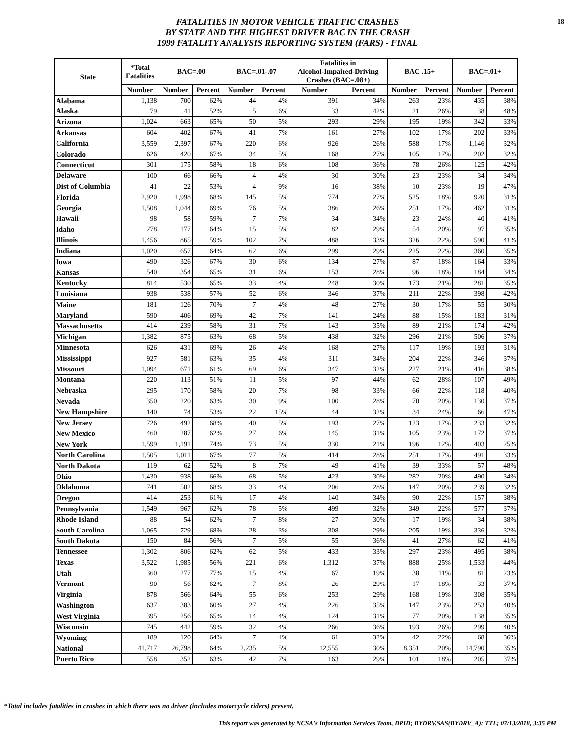18
FATALITIES IN MOTOR VEHICLE TRAFFIC CRASHES
BY STATE AND THE HIGHEST DRIVER BAC IN THE CRASH
1999 FATALITY ANALYSIS REPORTING SYSTEM (FARS) - FINAL
| State | *Total Fatalities | BAC=.00 | | BAC=.01-.07 | | Fatalities in Alcohol-Impaired-Driving Crashes (BAC=.08+) | | BAC .15+ | | BAC=.01+ | |
| --- | --- | --- | --- | --- | --- | --- | --- | --- | --- | --- | --- |
| | Number | Number | Percent | Number | Percent | Number | Percent | Number | Percent | Number | Percent |
| Alabama | 1,138 | 700 | 62% | 44 | 4% | 391 | 34% | 263 | 23% | 435 | 38% |
| Alaska | 79 | 41 | 52% | 5 | 6% | 33 | 42% | 21 | 26% | 38 | 48% |
| Arizona | 1,024 | 663 | 65% | 50 | 5% | 293 | 29% | 195 | 19% | 342 | 33% |
| Arkansas | 604 | 402 | 67% | 41 | 7% | 161 | 27% | 102 | 17% | 202 | 33% |
| California | 3,559 | 2,397 | 67% | 220 | 6% | 926 | 26% | 588 | 17% | 1,146 | 32% |
| Colorado | 626 | 420 | 67% | 34 | 5% | 168 | 27% | 105 | 17% | 202 | 32% |
| Connecticut | 301 | 175 | 58% | 18 | 6% | 108 | 36% | 78 | 26% | 125 | 42% |
| Delaware | 100 | 66 | 66% | 4 | 4% | 30 | 30% | 23 | 23% | 34 | 34% |
| Dist of Columbia | 41 | 22 | 53% | 4 | 9% | 16 | 38% | 10 | 23% | 19 | 47% |
| Florida | 2,920 | 1,998 | 68% | 145 | 5% | 774 | 27% | 525 | 18% | 920 | 31% |
| Georgia | 1,508 | 1,044 | 69% | 76 | 5% | 386 | 26% | 251 | 17% | 462 | 31% |
| Hawaii | 98 | 58 | 59% | 7 | 7% | 34 | 34% | 23 | 24% | 40 | 41% |
| Idaho | 278 | 177 | 64% | 15 | 5% | 82 | 29% | 54 | 20% | 97 | 35% |
| Illinois | 1,456 | 865 | 59% | 102 | 7% | 488 | 33% | 326 | 22% | 590 | 41% |
| Indiana | 1,020 | 657 | 64% | 62 | 6% | 299 | 29% | 225 | 22% | 360 | 35% |
| Iowa | 490 | 326 | 67% | 30 | 6% | 134 | 27% | 87 | 18% | 164 | 33% |
| Kansas | 540 | 354 | 65% | 31 | 6% | 153 | 28% | 96 | 18% | 184 | 34% |
| Kentucky | 814 | 530 | 65% | 33 | 4% | 248 | 30% | 173 | 21% | 281 | 35% |
| Louisiana | 938 | 538 | 57% | 52 | 6% | 346 | 37% | 211 | 22% | 398 | 42% |
| Maine | 181 | 126 | 70% | 7 | 4% | 48 | 27% | 30 | 17% | 55 | 30% |
| Maryland | 590 | 406 | 69% | 42 | 7% | 141 | 24% | 88 | 15% | 183 | 31% |
| Massachusetts | 414 | 239 | 58% | 31 | 7% | 143 | 35% | 89 | 21% | 174 | 42% |
| Michigan | 1,382 | 875 | 63% | 68 | 5% | 438 | 32% | 296 | 21% | 506 | 37% |
| Minnesota | 626 | 431 | 69% | 26 | 4% | 168 | 27% | 117 | 19% | 193 | 31% |
| Mississippi | 927 | 581 | 63% | 35 | 4% | 311 | 34% | 204 | 22% | 346 | 37% |
| Missouri | 1,094 | 671 | 61% | 69 | 6% | 347 | 32% | 227 | 21% | 416 | 38% |
| Montana | 220 | 113 | 51% | 11 | 5% | 97 | 44% | 62 | 28% | 107 | 49% |
| Nebraska | 295 | 170 | 58% | 20 | 7% | 98 | 33% | 66 | 22% | 118 | 40% |
| Nevada | 350 | 220 | 63% | 30 | 9% | 100 | 28% | 70 | 20% | 130 | 37% |
| New Hampshire | 140 | 74 | 53% | 22 | 15% | 44 | 32% | 34 | 24% | 66 | 47% |
| New Jersey | 726 | 492 | 68% | 40 | 5% | 193 | 27% | 123 | 17% | 233 | 32% |
| New Mexico | 460 | 287 | 62% | 27 | 6% | 145 | 31% | 105 | 23% | 172 | 37% |
| New York | 1,599 | 1,191 | 74% | 73 | 5% | 330 | 21% | 196 | 12% | 403 | 25% |
| North Carolina | 1,505 | 1,011 | 67% | 77 | 5% | 414 | 28% | 251 | 17% | 491 | 33% |
| North Dakota | 119 | 62 | 52% | 8 | 7% | 49 | 41% | 39 | 33% | 57 | 48% |
| Ohio | 1,430 | 938 | 66% | 68 | 5% | 423 | 30% | 282 | 20% | 490 | 34% |
| Oklahoma | 741 | 502 | 68% | 33 | 4% | 206 | 28% | 147 | 20% | 239 | 32% |
| Oregon | 414 | 253 | 61% | 17 | 4% | 140 | 34% | 90 | 22% | 157 | 38% |
| Pennsylvania | 1,549 | 967 | 62% | 78 | 5% | 499 | 32% | 349 | 22% | 577 | 37% |
| Rhode Island | 88 | 54 | 62% | 7 | 8% | 27 | 30% | 17 | 19% | 34 | 38% |
| South Carolina | 1,065 | 729 | 68% | 28 | 3% | 308 | 29% | 205 | 19% | 336 | 32% |
| South Dakota | 150 | 84 | 56% | 7 | 5% | 55 | 36% | 41 | 27% | 62 | 41% |
| Tennessee | 1,302 | 806 | 62% | 62 | 5% | 433 | 33% | 297 | 23% | 495 | 38% |
| Texas | 3,522 | 1,985 | 56% | 221 | 6% | 1,312 | 37% | 888 | 25% | 1,533 | 44% |
| Utah | 360 | 277 | 77% | 15 | 4% | 67 | 19% | 38 | 11% | 81 | 23% |
| Vermont | 90 | 56 | 62% | 7 | 8% | 26 | 29% | 17 | 18% | 33 | 37% |
| Virginia | 878 | 566 | 64% | 55 | 6% | 253 | 29% | 168 | 19% | 308 | 35% |
| Washington | 637 | 383 | 60% | 27 | 4% | 226 | 35% | 147 | 23% | 253 | 40% |
| West Virginia | 395 | 256 | 65% | 14 | 4% | 124 | 31% | 77 | 20% | 138 | 35% |
| Wisconsin | 745 | 442 | 59% | 32 | 4% | 266 | 36% | 193 | 26% | 299 | 40% |
| Wyoming | 189 | 120 | 64% | 7 | 4% | 61 | 32% | 42 | 22% | 68 | 36% |
| National | 41,717 | 26,798 | 64% | 2,235 | 5% | 12,555 | 30% | 8,351 | 20% | 14,790 | 35% |
| Puerto Rico | 558 | 352 | 63% | 42 | 7% | 163 | 29% | 101 | 18% | 205 | 37% |
*Total includes fatalities in crashes in which there was no driver (includes motorcycle riders) present.
This report was generated by NCSA's Information Services Team, DRID; BYDRV.SAS(BYDRV_A); TTL; 07/13/2018, 3:35 PM